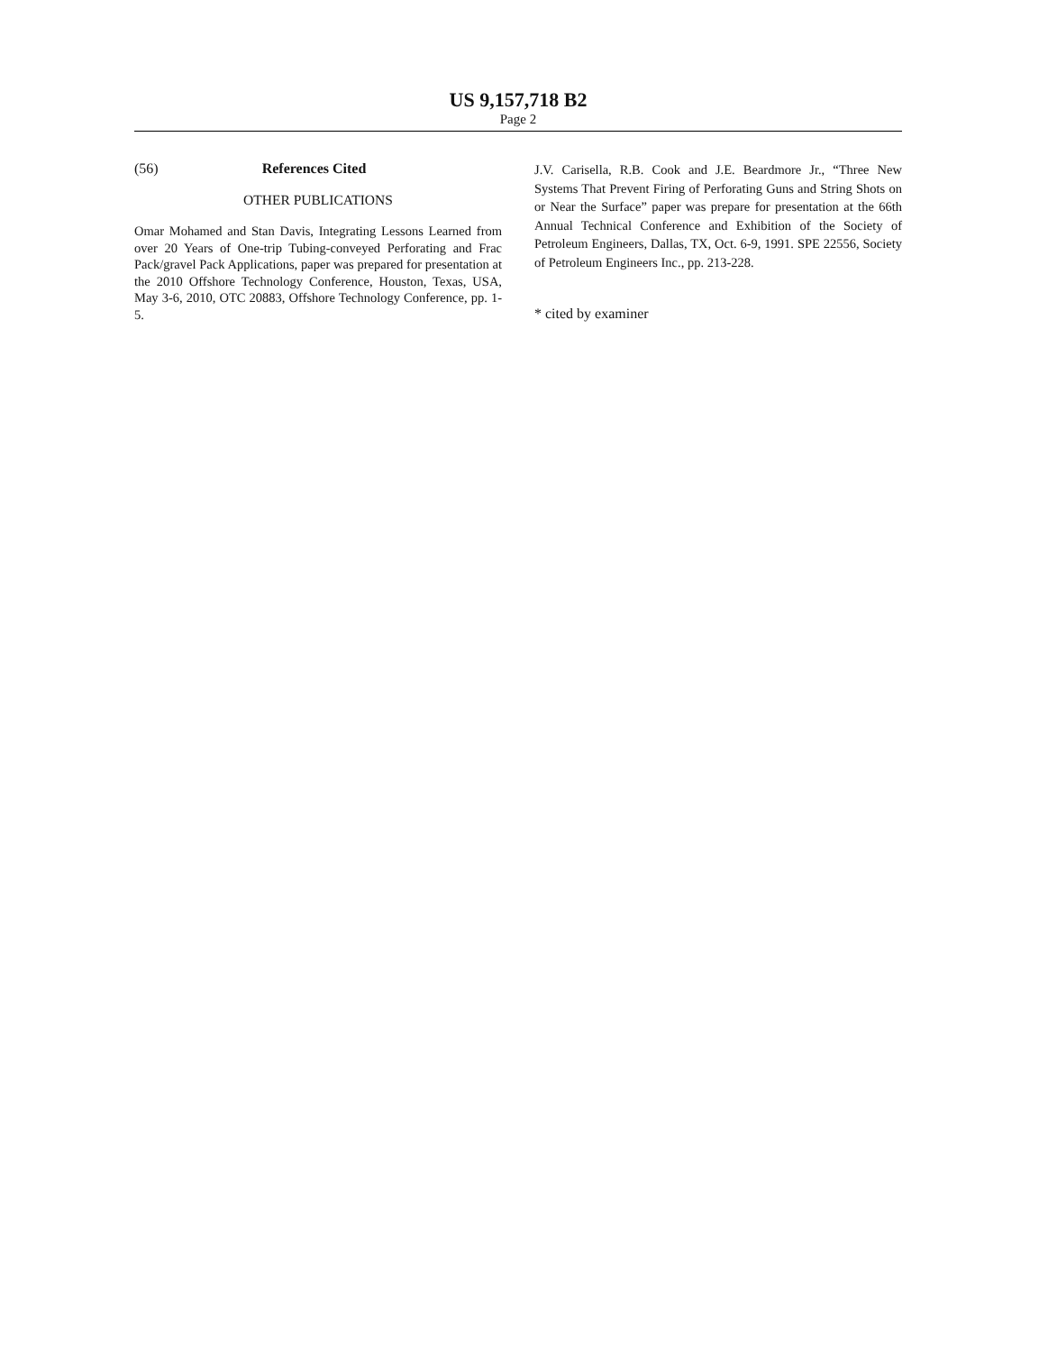US 9,157,718 B2
Page 2
(56) References Cited
OTHER PUBLICATIONS
Omar Mohamed and Stan Davis, Integrating Lessons Learned from over 20 Years of One-trip Tubing-conveyed Perforating and Frac Pack/gravel Pack Applications, paper was prepared for presentation at the 2010 Offshore Technology Conference, Houston, Texas, USA, May 3-6, 2010, OTC 20883, Offshore Technology Conference, pp. 1-5.
J.V. Carisella, R.B. Cook and J.E. Beardmore Jr., “Three New Systems That Prevent Firing of Perforating Guns and String Shots on or Near the Surface” paper was prepare for presentation at the 66th Annual Technical Conference and Exhibition of the Society of Petroleum Engineers, Dallas, TX, Oct. 6-9, 1991. SPE 22556, Society of Petroleum Engineers Inc., pp. 213-228.
* cited by examiner